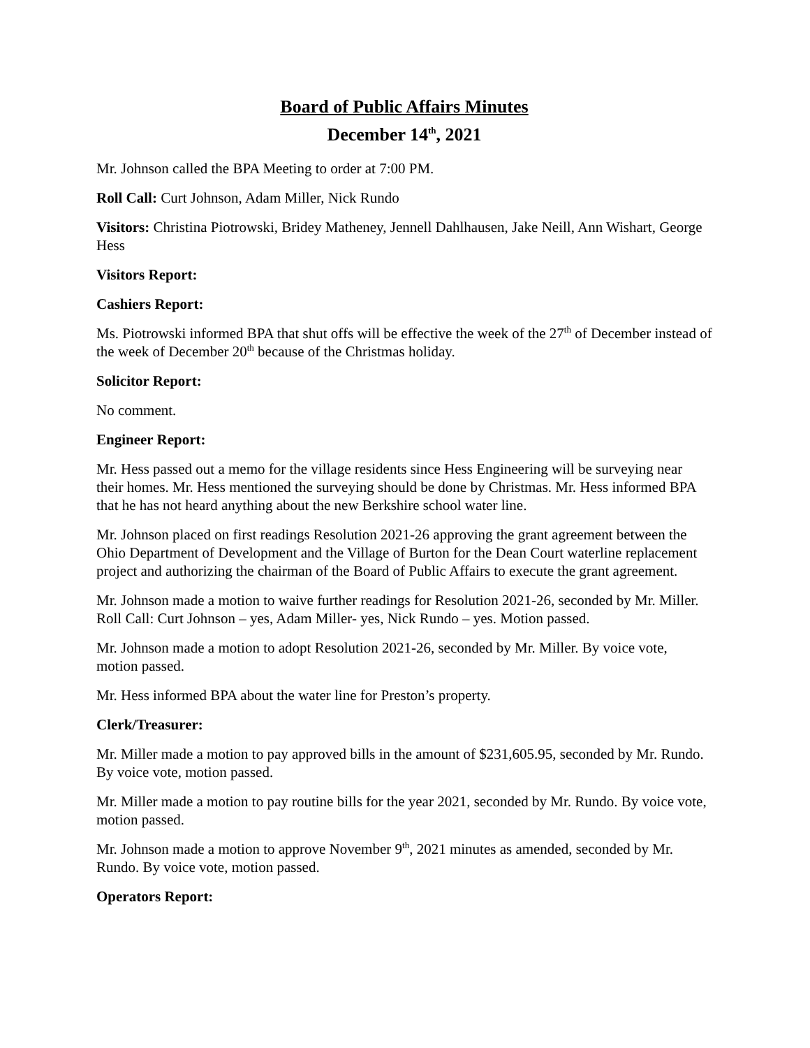Board of Public Affairs Minutes
December 14<sup>th</sup>, 2021
Mr. Johnson called the BPA Meeting to order at 7:00 PM.
Roll Call: Curt Johnson, Adam Miller, Nick Rundo
Visitors: Christina Piotrowski, Bridey Matheney, Jennell Dahlhausen, Jake Neill, Ann Wishart, George Hess
Visitors Report:
Cashiers Report:
Ms. Piotrowski informed BPA that shut offs will be effective the week of the 27<sup>th</sup> of December instead of the week of December 20<sup>th</sup> because of the Christmas holiday.
Solicitor Report:
No comment.
Engineer Report:
Mr. Hess passed out a memo for the village residents since Hess Engineering will be surveying near their homes. Mr. Hess mentioned the surveying should be done by Christmas. Mr. Hess informed BPA that he has not heard anything about the new Berkshire school water line.
Mr. Johnson placed on first readings Resolution 2021-26 approving the grant agreement between the Ohio Department of Development and the Village of Burton for the Dean Court waterline replacement project and authorizing the chairman of the Board of Public Affairs to execute the grant agreement.
Mr. Johnson made a motion to waive further readings for Resolution 2021-26, seconded by Mr. Miller. Roll Call: Curt Johnson – yes, Adam Miller- yes, Nick Rundo – yes. Motion passed.
Mr. Johnson made a motion to adopt Resolution 2021-26, seconded by Mr. Miller. By voice vote, motion passed.
Mr. Hess informed BPA about the water line for Preston’s property.
Clerk/Treasurer:
Mr. Miller made a motion to pay approved bills in the amount of $231,605.95, seconded by Mr. Rundo. By voice vote, motion passed.
Mr. Miller made a motion to pay routine bills for the year 2021, seconded by Mr. Rundo. By voice vote, motion passed.
Mr. Johnson made a motion to approve November 9<sup>th</sup>, 2021 minutes as amended, seconded by Mr. Rundo. By voice vote, motion passed.
Operators Report: